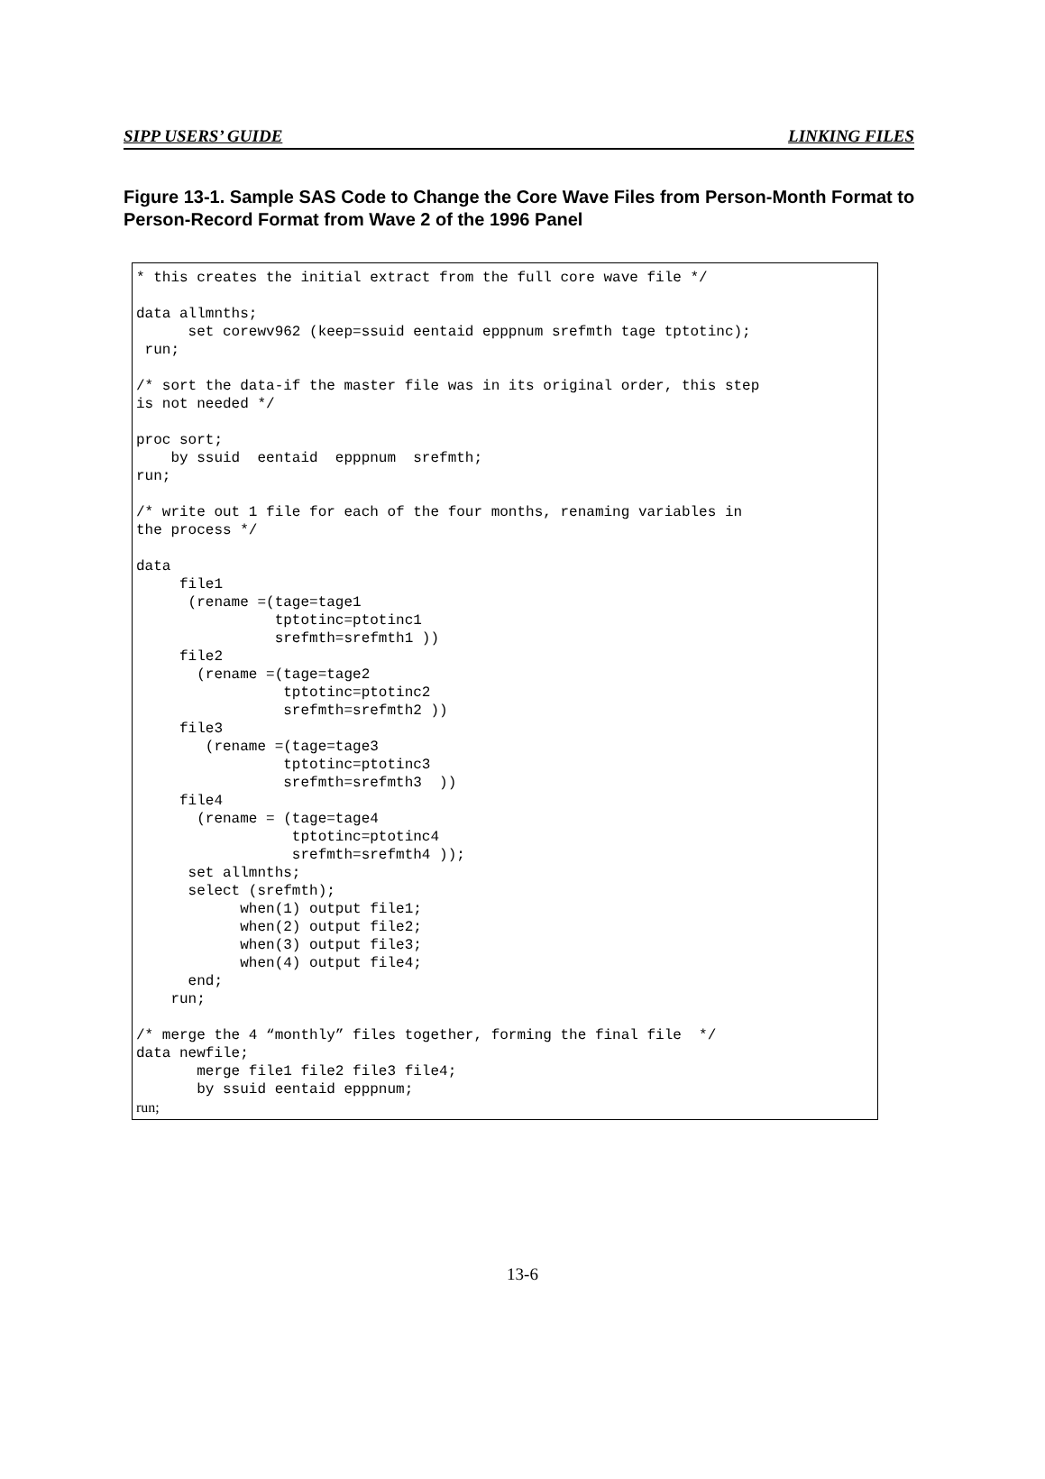SIPP USERS’ GUIDE LINKING FILES
Figure 13-1. Sample SAS Code to Change the Core Wave Files from Person-Month Format to Person-Record Format from Wave 2 of the 1996 Panel
* this creates the initial extract from the full core wave file */

data allmnths;
      set corewv962 (keep=ssuid eentaid epppnum srefmth tage tptotinc);
 run;

/* sort the data-if the master file was in its original order, this step
is not needed */

proc sort;
    by ssuid  eentaid  epppnum  srefmth;
run;

/* write out 1 file for each of the four months, renaming variables in
the process */

data
     file1
      (rename =(tage=tage1
                tptotinc=ptotinc1
                srefmth=srefmth1 ))
     file2
       (rename =(tage=tage2
                 tptotinc=ptotinc2
                 srefmth=srefmth2 ))
     file3
        (rename =(tage=tage3
                 tptotinc=ptotinc3
                 srefmth=srefmth3  ))
     file4
       (rename = (tage=tage4
                  tptotinc=ptotinc4
                  srefmth=srefmth4 ));
      set allmnths;
      select (srefmth);
            when(1) output file1;
            when(2) output file2;
            when(3) output file3;
            when(4) output file4;
      end;
    run;

/* merge the 4 “monthly” files together, forming the final file  */
data newfile;
       merge file1 file2 file3 file4;
       by ssuid eentaid epppnum;
run;
13-6